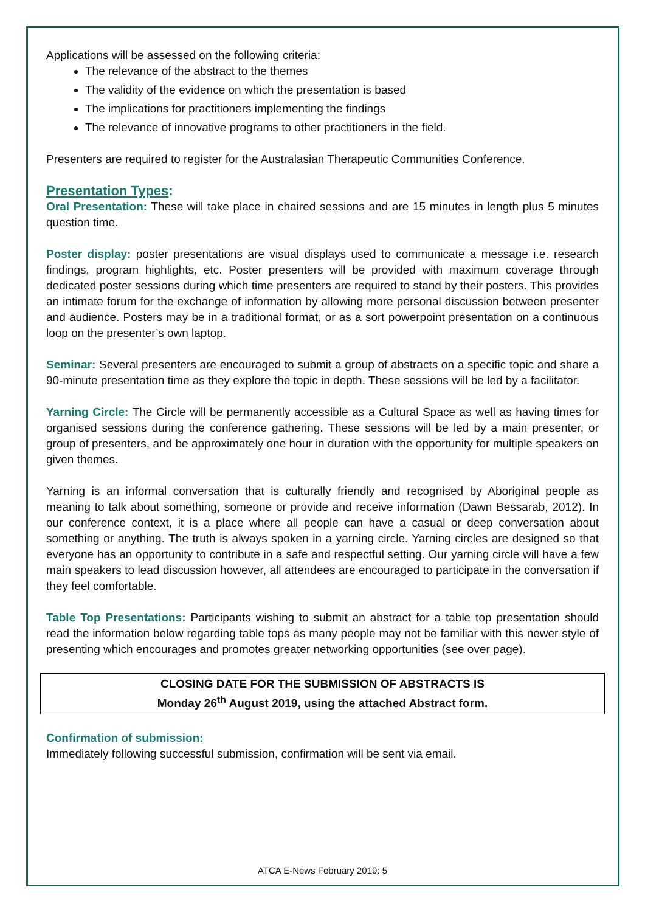Applications will be assessed on the following criteria:
The relevance of the abstract to the themes
The validity of the evidence on which the presentation is based
The implications for practitioners implementing the findings
The relevance of innovative programs to other practitioners in the field.
Presenters are required to register for the Australasian Therapeutic Communities Conference.
Presentation Types:
Oral Presentation: These will take place in chaired sessions and are 15 minutes in length plus 5 minutes question time.
Poster display: poster presentations are visual displays used to communicate a message i.e. research findings, program highlights, etc. Poster presenters will be provided with maximum coverage through dedicated poster sessions during which time presenters are required to stand by their posters. This provides an intimate forum for the exchange of information by allowing more personal discussion between presenter and audience. Posters may be in a traditional format, or as a sort powerpoint presentation on a continuous loop on the presenter’s own laptop.
Seminar: Several presenters are encouraged to submit a group of abstracts on a specific topic and share a 90-minute presentation time as they explore the topic in depth. These sessions will be led by a facilitator.
Yarning Circle: The Circle will be permanently accessible as a Cultural Space as well as having times for organised sessions during the conference gathering. These sessions will be led by a main presenter, or group of presenters, and be approximately one hour in duration with the opportunity for multiple speakers on given themes.
Yarning is an informal conversation that is culturally friendly and recognised by Aboriginal people as meaning to talk about something, someone or provide and receive information (Dawn Bessarab, 2012). In our conference context, it is a place where all people can have a casual or deep conversation about something or anything. The truth is always spoken in a yarning circle. Yarning circles are designed so that everyone has an opportunity to contribute in a safe and respectful setting. Our yarning circle will have a few main speakers to lead discussion however, all attendees are encouraged to participate in the conversation if they feel comfortable.
Table Top Presentations: Participants wishing to submit an abstract for a table top presentation should read the information below regarding table tops as many people may not be familiar with this newer style of presenting which encourages and promotes greater networking opportunities (see over page).
CLOSING DATE FOR THE SUBMISSION OF ABSTRACTS IS
Monday 26<sup>th</sup> August 2019, using the attached Abstract form.
Confirmation of submission:
Immediately following successful submission, confirmation will be sent via email.
ATCA E-News February 2019: 5